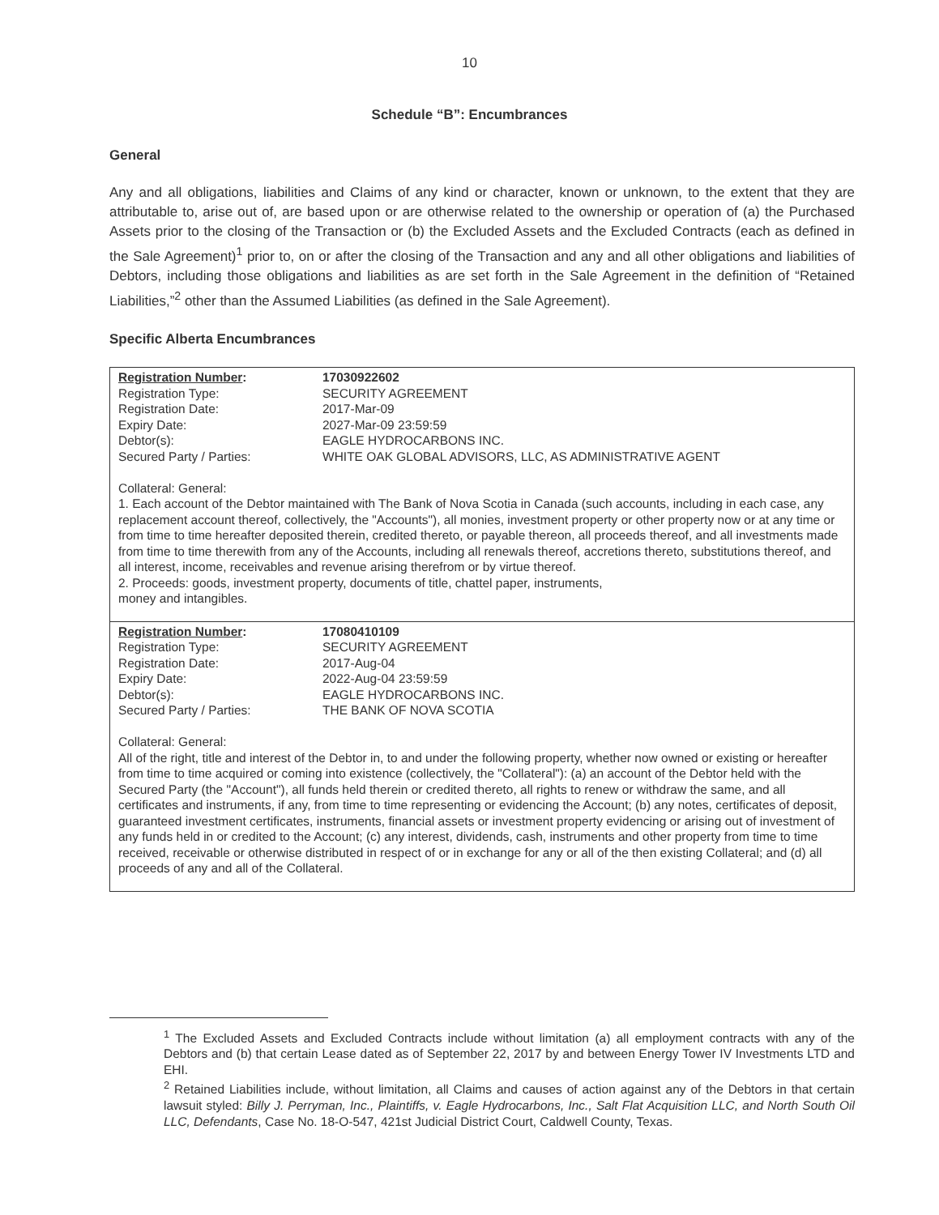10
Schedule “B”: Encumbrances
General
Any and all obligations, liabilities and Claims of any kind or character, known or unknown, to the extent that they are attributable to, arise out of, are based upon or are otherwise related to the ownership or operation of (a) the Purchased Assets prior to the closing of the Transaction or (b) the Excluded Assets and the Excluded Contracts (each as defined in the Sale Agreement)<sup>1</sup> prior to, on or after the closing of the Transaction and any and all other obligations and liabilities of Debtors, including those obligations and liabilities as are set forth in the Sale Agreement in the definition of “Retained Liabilities,”<sup>2</sup> other than the Assumed Liabilities (as defined in the Sale Agreement).
Specific Alberta Encumbrances
| / Registration Number : / 17030922602 / / Registration Type: / SECURITY AGREEMENT / / Registration Date: / 2017-Mar-09 / / Expiry Date: / 2027-Mar-09 23:59:59 / / Debtor(s): / EAGLE HYDROCARBONS INC. / / Secured Party / Parties: / WHITE OAK GLOBAL ADVISORS, LLC, AS ADMINISTRATIVE AGENT / Collateral: General: 1. Each account of the Debtor maintained with The Bank of Nova Scotia in Canada (such accounts, including in each case, any replacement account thereof, collectively, the "Accounts"), all monies, investment property or other property now or at any time or from time to time hereafter deposited therein, credited thereto, or payable thereon, all proceeds thereof, and all investments made from time to time therewith from any of the Accounts, including all renewals thereof, accretions thereto, substitutions thereof, and all interest, income, receivables and revenue arising therefrom or by virtue thereof. 2. Proceeds: goods, investment property, documents of title, chattel paper, instruments, money and intangibles. |
| / Registration Number : / 17080410109 / / Registration Type: / SECURITY AGREEMENT / / Registration Date: / 2017-Aug-04 / / Expiry Date: / 2022-Aug-04 23:59:59 / / Debtor(s): / EAGLE HYDROCARBONS INC. / / Secured Party / Parties: / THE BANK OF NOVA SCOTIA / Collateral: General: All of the right, title and interest of the Debtor in, to and under the following property, whether now owned or existing or hereafter from time to time acquired or coming into existence (collectively, the "Collateral"): (a) an account of the Debtor held with the Secured Party (the "Account"), all funds held therein or credited thereto, all rights to renew or withdraw the same, and all certificates and instruments, if any, from time to time representing or evidencing the Account; (b) any notes, certificates of deposit, guaranteed investment certificates, instruments, financial assets or investment property evidencing or arising out of investment of any funds held in or credited to the Account; (c) any interest, dividends, cash, instruments and other property from time to time received, receivable or otherwise distributed in respect of or in exchange for any or all of the then existing Collateral; and (d) all proceeds of any and all of the Collateral. |
<sup>1</sup> The Excluded Assets and Excluded Contracts include without limitation (a) all employment contracts with any of the Debtors and (b) that certain Lease dated as of September 22, 2017 by and between Energy Tower IV Investments LTD and EHI.
<sup>2</sup> Retained Liabilities include, without limitation, all Claims and causes of action against any of the Debtors in that certain lawsuit styled: Billy J. Perryman, Inc., Plaintiffs, v. Eagle Hydrocarbons, Inc., Salt Flat Acquisition LLC, and North South Oil LLC, Defendants, Case No. 18-O-547, 421st Judicial District Court, Caldwell County, Texas.